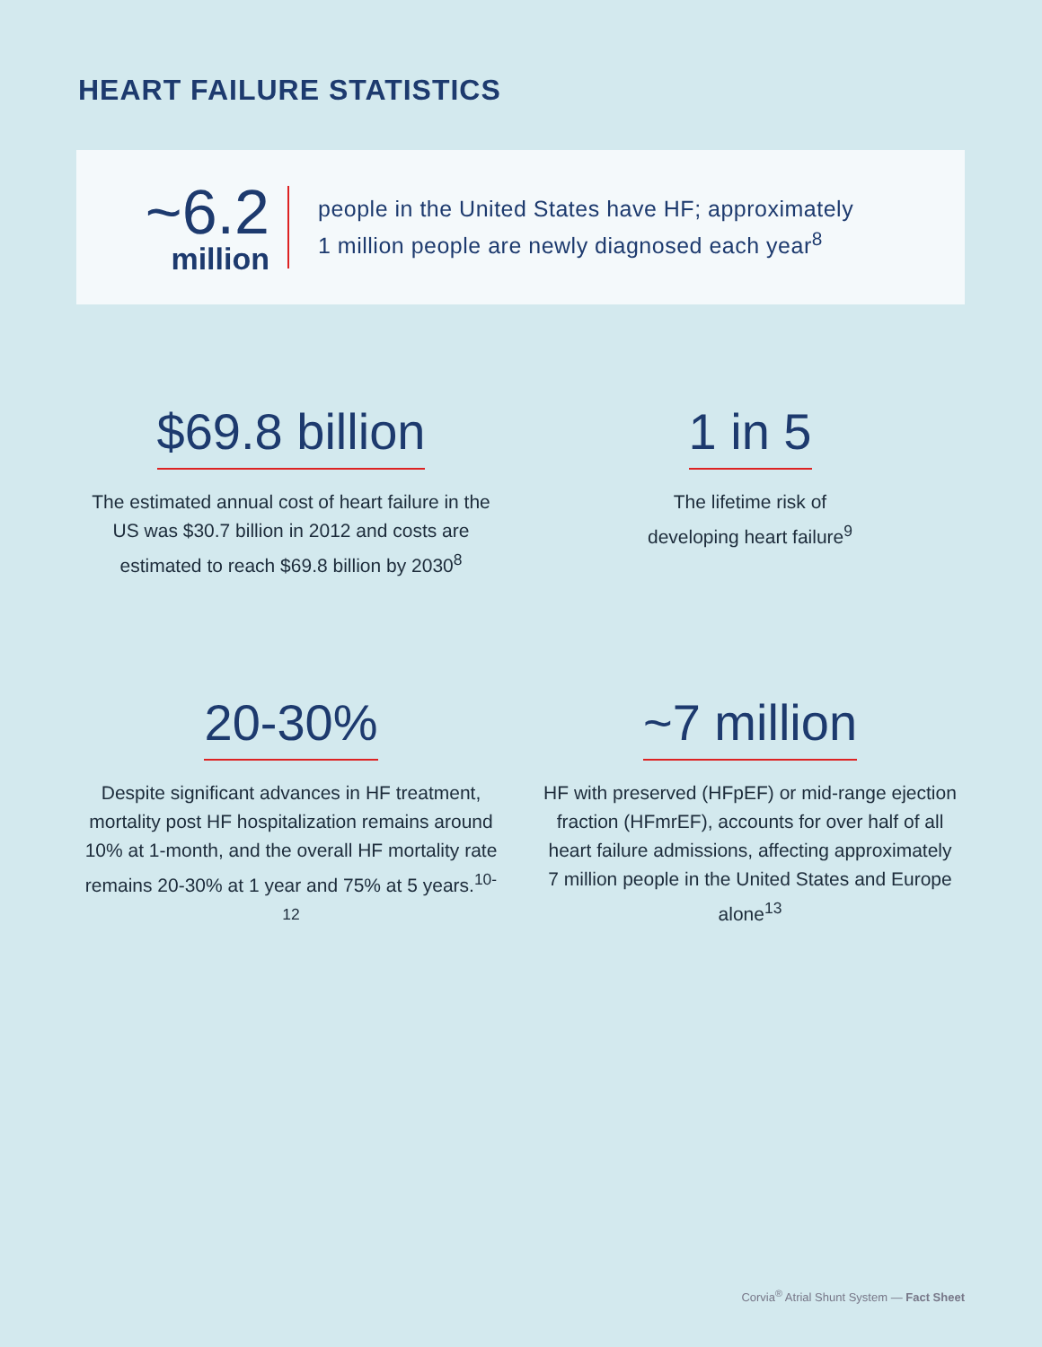HEART FAILURE STATISTICS
~6.2
million
people in the United States have HF; approximately
1 million people are newly diagnosed each year<sup>8</sup>
$69.8 billion
The estimated annual cost of heart failure in the US was $30.7 billion in 2012 and costs are estimated to reach $69.8 billion by 2030<sup>8</sup>
1 in 5
The lifetime risk of
developing heart failure<sup>9</sup>
20-30%
Despite significant advances in HF treatment, mortality post HF hospitalization remains around 10% at 1-month, and the overall HF mortality rate remains 20-30% at 1 year and 75% at 5 years.<sup>10-12</sup>
~7 million
HF with preserved (HFpEF) or mid-range ejection fraction (HFmrEF), accounts for over half of all heart failure admissions, affecting approximately 7 million people in the United States and Europe alone<sup>13</sup>
Corvia<sup>®</sup> Atrial Shunt System — Fact Sheet